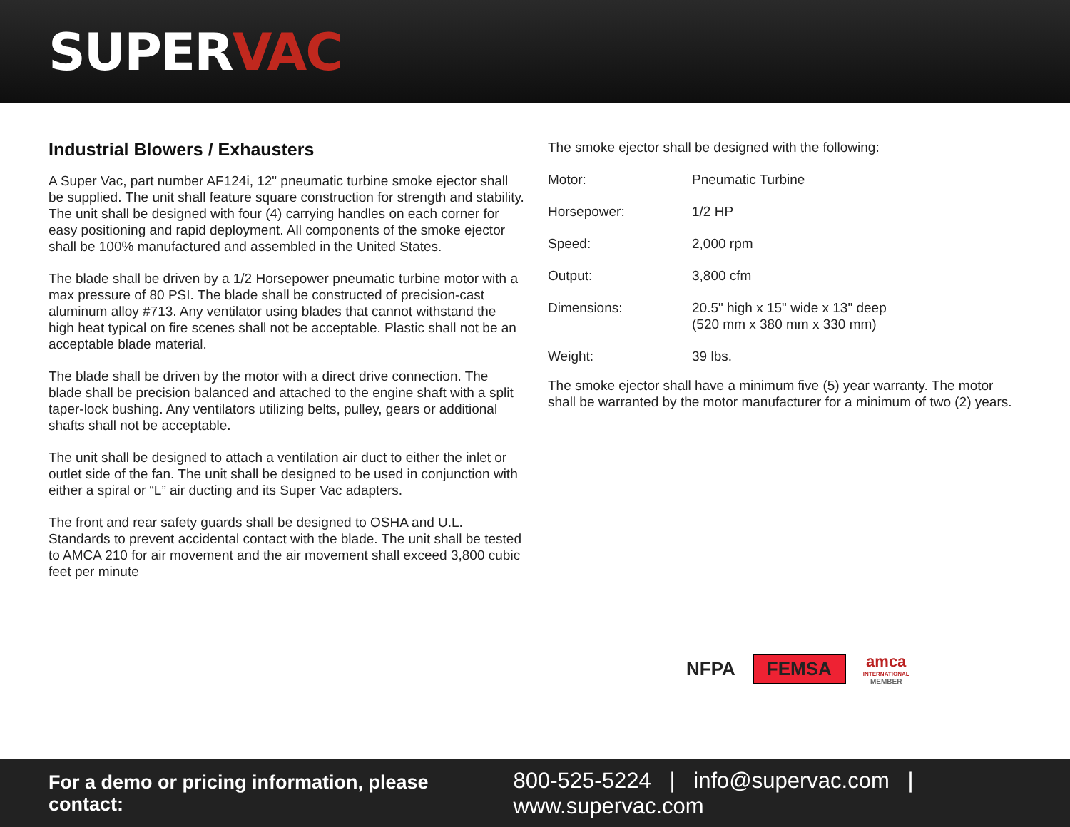SUPERVAC
Industrial Blowers / Exhausters
A Super Vac, part number AF124i, 12" pneumatic turbine smoke ejector shall be supplied. The unit shall feature square construction for strength and stability. The unit shall be designed with four (4) carrying handles on each corner for easy positioning and rapid deployment. All components of the smoke ejector shall be 100% manufactured and assembled in the United States.
The blade shall be driven by a 1/2 Horsepower pneumatic turbine motor with a max pressure of 80 PSI. The blade shall be constructed of precision-cast aluminum alloy #713. Any ventilator using blades that cannot withstand the high heat typical on fire scenes shall not be acceptable. Plastic shall not be an acceptable blade material.
The blade shall be driven by the motor with a direct drive connection. The blade shall be precision balanced and attached to the engine shaft with a split taper-lock bushing. Any ventilators utilizing belts, pulley, gears or additional shafts shall not be acceptable.
The unit shall be designed to attach a ventilation air duct to either the inlet or outlet side of the fan. The unit shall be designed to be used in conjunction with either a spiral or “L” air ducting and its Super Vac adapters.
The front and rear safety guards shall be designed to OSHA and U.L. Standards to prevent accidental contact with the blade. The unit shall be tested to AMCA 210 for air movement and the air movement shall exceed 3,800 cubic feet per minute
The smoke ejector shall be designed with the following:
| Motor: | Pneumatic Turbine |
| Horsepower: | 1/2 HP |
| Speed: | 2,000 rpm |
| Output: | 3,800 cfm |
| Dimensions: | 20.5" high x 15" wide x 13" deep (520 mm x 380 mm x 330 mm) |
| Weight: | 39 lbs. |
The smoke ejector shall have a minimum five (5) year warranty. The motor shall be warranted by the motor manufacturer for a minimum of two (2) years.
NFPA
FEMSA
amca
INTERNATIONAL
MEMBER
For a demo or pricing information, please contact: 800-525-5224 | info@supervac.com | www.supervac.com